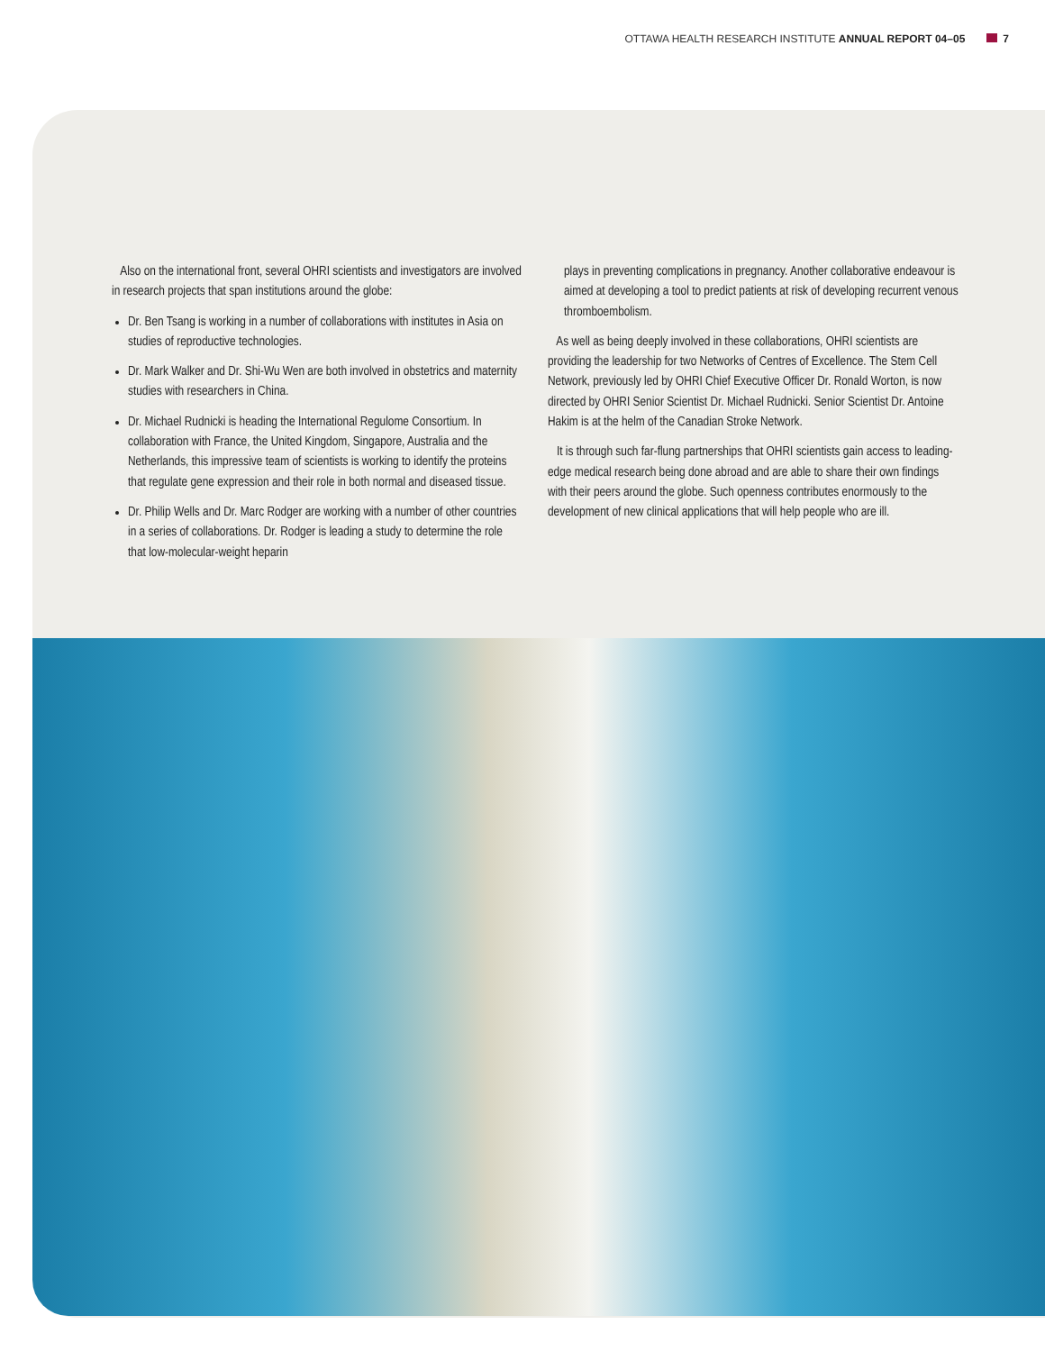OTTAWA HEALTH RESEARCH INSTITUTE ANNUAL REPORT 04–05 7
Also on the international front, several OHRI scientists and investigators are involved in research projects that span institutions around the globe:
Dr. Ben Tsang is working in a number of collaborations with institutes in Asia on studies of reproductive technologies.
Dr. Mark Walker and Dr. Shi-Wu Wen are both involved in obstetrics and maternity studies with researchers in China.
Dr. Michael Rudnicki is heading the International Regulome Consortium. In collaboration with France, the United Kingdom, Singapore, Australia and the Netherlands, this impressive team of scientists is working to identify the proteins that regulate gene expression and their role in both normal and diseased tissue.
Dr. Philip Wells and Dr. Marc Rodger are working with a number of other countries in a series of collaborations. Dr. Rodger is leading a study to determine the role that low-molecular-weight heparin
plays in preventing complications in pregnancy. Another collaborative endeavour is aimed at developing a tool to predict patients at risk of developing recurrent venous thromboembolism.
As well as being deeply involved in these collaborations, OHRI scientists are providing the leadership for two Networks of Centres of Excellence. The Stem Cell Network, previously led by OHRI Chief Executive Officer Dr. Ronald Worton, is now directed by OHRI Senior Scientist Dr. Michael Rudnicki. Senior Scientist Dr. Antoine Hakim is at the helm of the Canadian Stroke Network.
It is through such far-flung partnerships that OHRI scientists gain access to leading-edge medical research being done abroad and are able to share their own findings with their peers around the globe. Such openness contributes enormously to the development of new clinical applications that will help people who are ill.